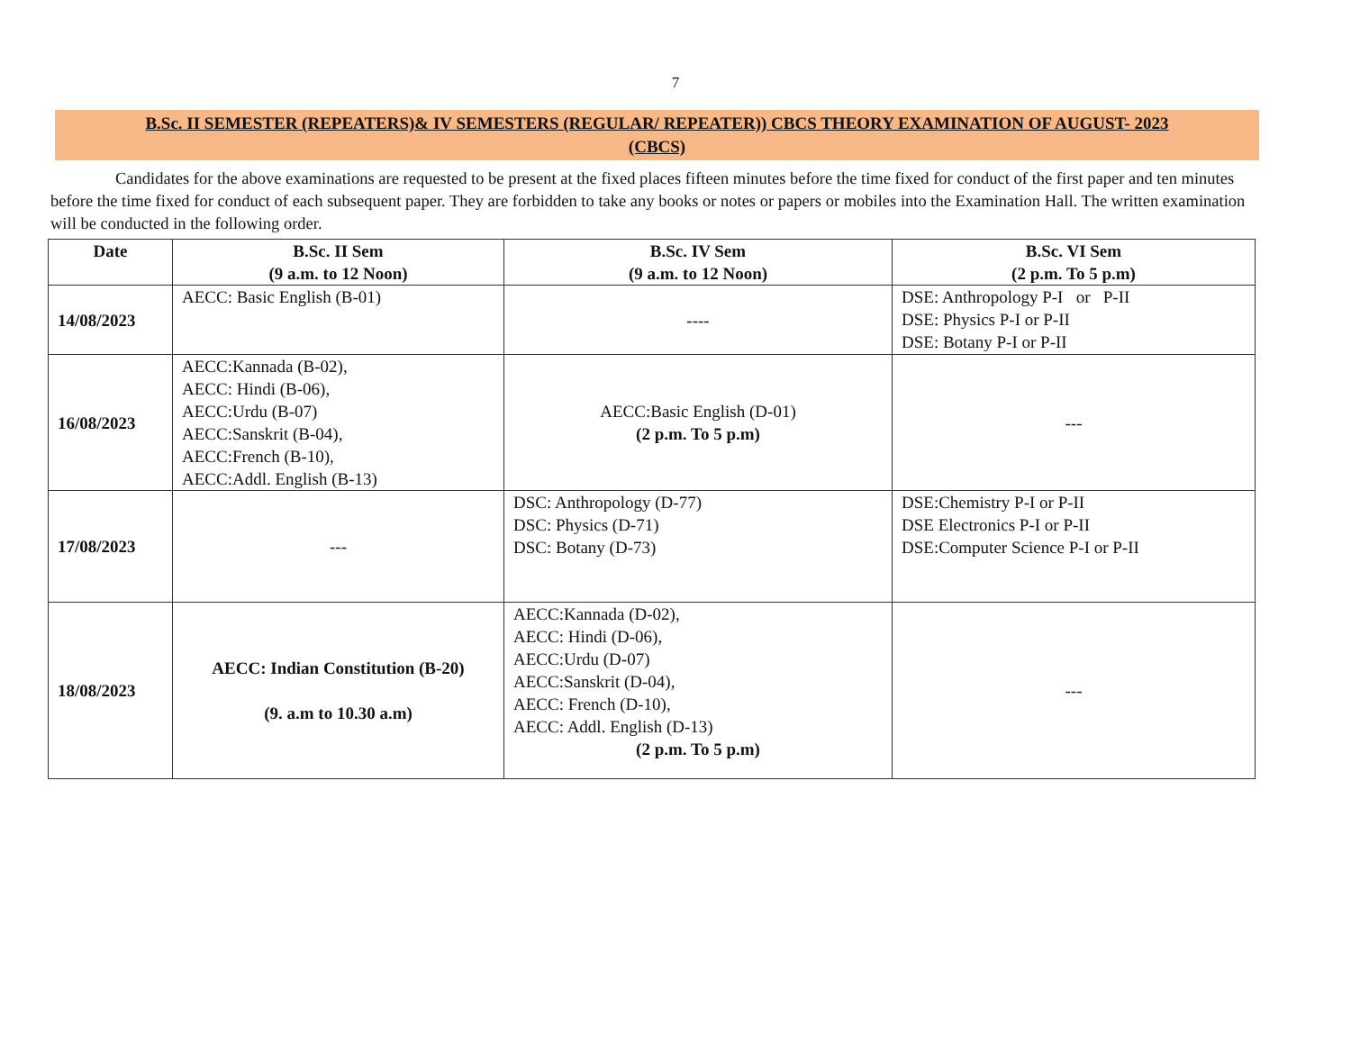7
B.Sc. II SEMESTER (REPEATERS)& IV SEMESTERS (REGULAR/ REPEATER)) CBCS THEORY EXAMINATION OF AUGUST- 2023
(CBCS)
Candidates for the above examinations are requested to be present at the fixed places fifteen minutes before the time fixed for conduct of the first paper and ten minutes before the time fixed for conduct of each subsequent paper. They are forbidden to take any books or notes or papers or mobiles into the Examination Hall. The written examination will be conducted in the following order.
| Date | B.Sc. II Sem (9 a.m. to 12 Noon) | B.Sc. IV Sem (9 a.m. to 12 Noon) | B.Sc. VI Sem (2 p.m. To 5 p.m) |
| --- | --- | --- | --- |
| 14/08/2023 | AECC: Basic English (B-01) | ---- | DSE: Anthropology P-I or P-II DSE: Physics P-I or P-II DSE: Botany P-I or P-II |
| 16/08/2023 | AECC:Kannada (B-02), AECC: Hindi (B-06), AECC:Urdu (B-07) AECC:Sanskrit (B-04), AECC:French (B-10), AECC:Addl. English (B-13) | AECC:Basic English (D-01) (2 p.m. To 5 p.m) | --- |
| 17/08/2023 | --- | DSC: Anthropology (D-77) DSC: Physics (D-71) DSC: Botany (D-73) | DSE:Chemistry P-I or P-II DSE Electronics P-I or P-II DSE:Computer Science P-I or P-II |
| 18/08/2023 | AECC: Indian Constitution (B-20) (9. a.m to 10.30 a.m) | AECC:Kannada (D-02), AECC: Hindi (D-06), AECC:Urdu (D-07) AECC:Sanskrit (D-04), AECC: French (D-10), AECC: Addl. English (D-13) (2 p.m. To 5 p.m) | --- |